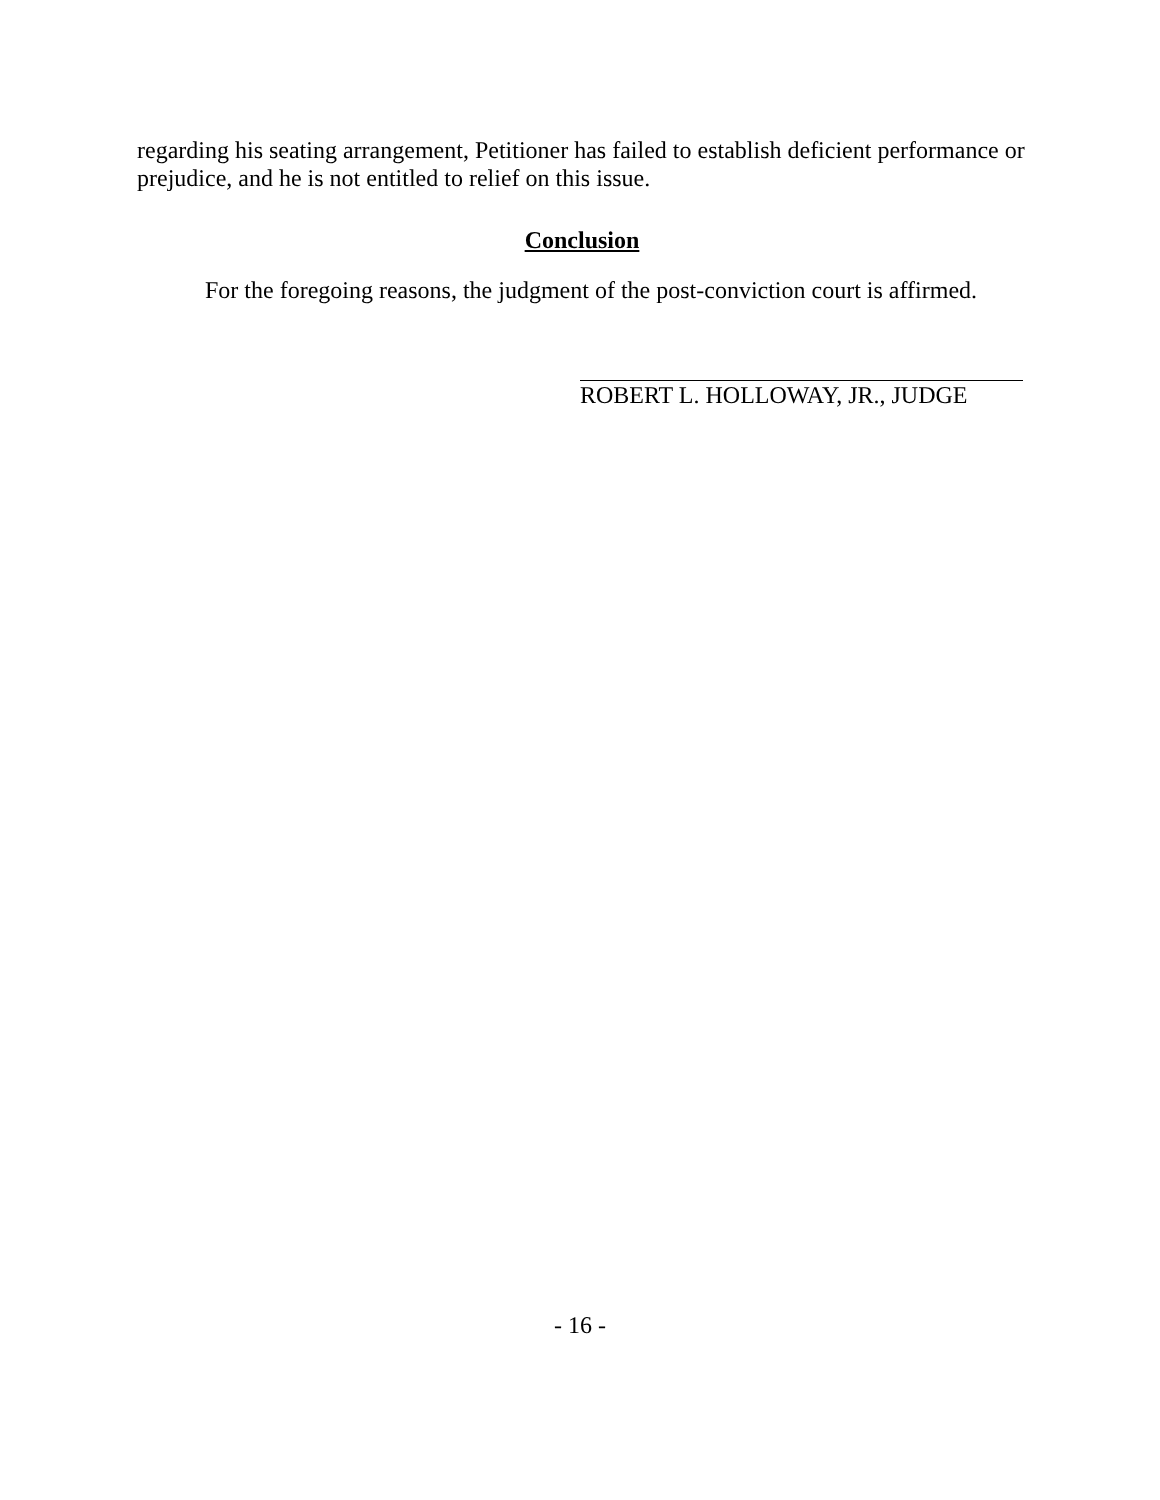regarding his seating arrangement, Petitioner has failed to establish deficient performance or prejudice, and he is not entitled to relief on this issue.
Conclusion
For the foregoing reasons, the judgment of the post-conviction court is affirmed.
ROBERT L. HOLLOWAY, JR., JUDGE
- 16 -